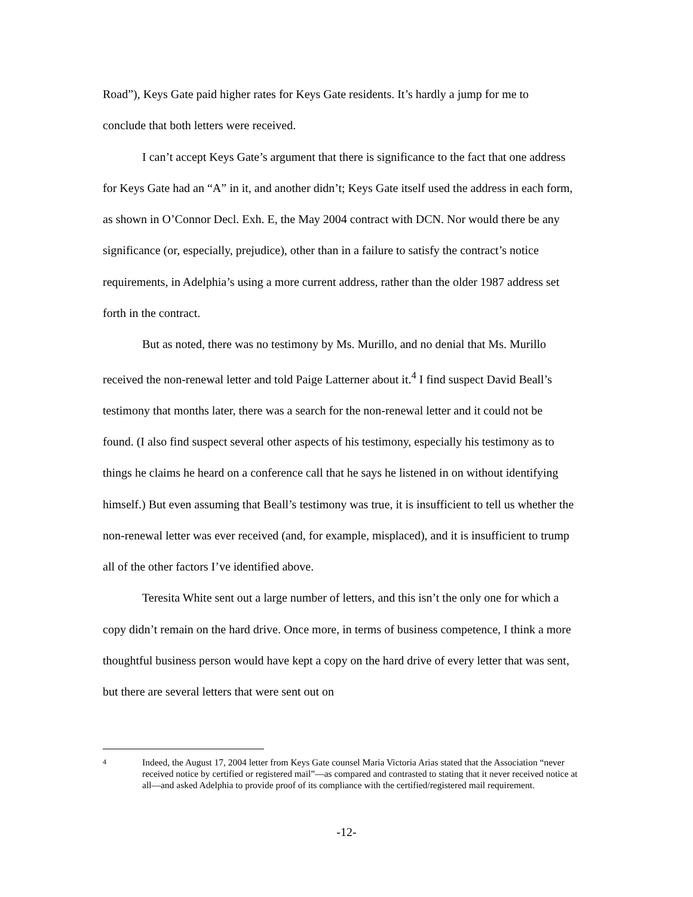Road”), Keys Gate paid higher rates for Keys Gate residents. It’s hardly a jump for me to conclude that both letters were received.
I can’t accept Keys Gate’s argument that there is significance to the fact that one address for Keys Gate had an “A” in it, and another didn’t; Keys Gate itself used the address in each form, as shown in O’Connor Decl. Exh. E, the May 2004 contract with DCN. Nor would there be any significance (or, especially, prejudice), other than in a failure to satisfy the contract’s notice requirements, in Adelphia’s using a more current address, rather than the older 1987 address set forth in the contract.
But as noted, there was no testimony by Ms. Murillo, and no denial that Ms. Murillo received the non-renewal letter and told Paige Latterner about it.<sup>4</sup> I find suspect David Beall’s testimony that months later, there was a search for the non-renewal letter and it could not be found. (I also find suspect several other aspects of his testimony, especially his testimony as to things he claims he heard on a conference call that he says he listened in on without identifying himself.) But even assuming that Beall’s testimony was true, it is insufficient to tell us whether the non-renewal letter was ever received (and, for example, misplaced), and it is insufficient to trump all of the other factors I’ve identified above.
Teresita White sent out a large number of letters, and this isn’t the only one for which a copy didn’t remain on the hard drive. Once more, in terms of business competence, I think a more thoughtful business person would have kept a copy on the hard drive of every letter that was sent, but there are several letters that were sent out on
4 Indeed, the August 17, 2004 letter from Keys Gate counsel Maria Victoria Arias stated that the Association “never received notice by certified or registered mail”—as compared and contrasted to stating that it never received notice at all—and asked Adelphia to provide proof of its compliance with the certified/registered mail requirement.
-12-